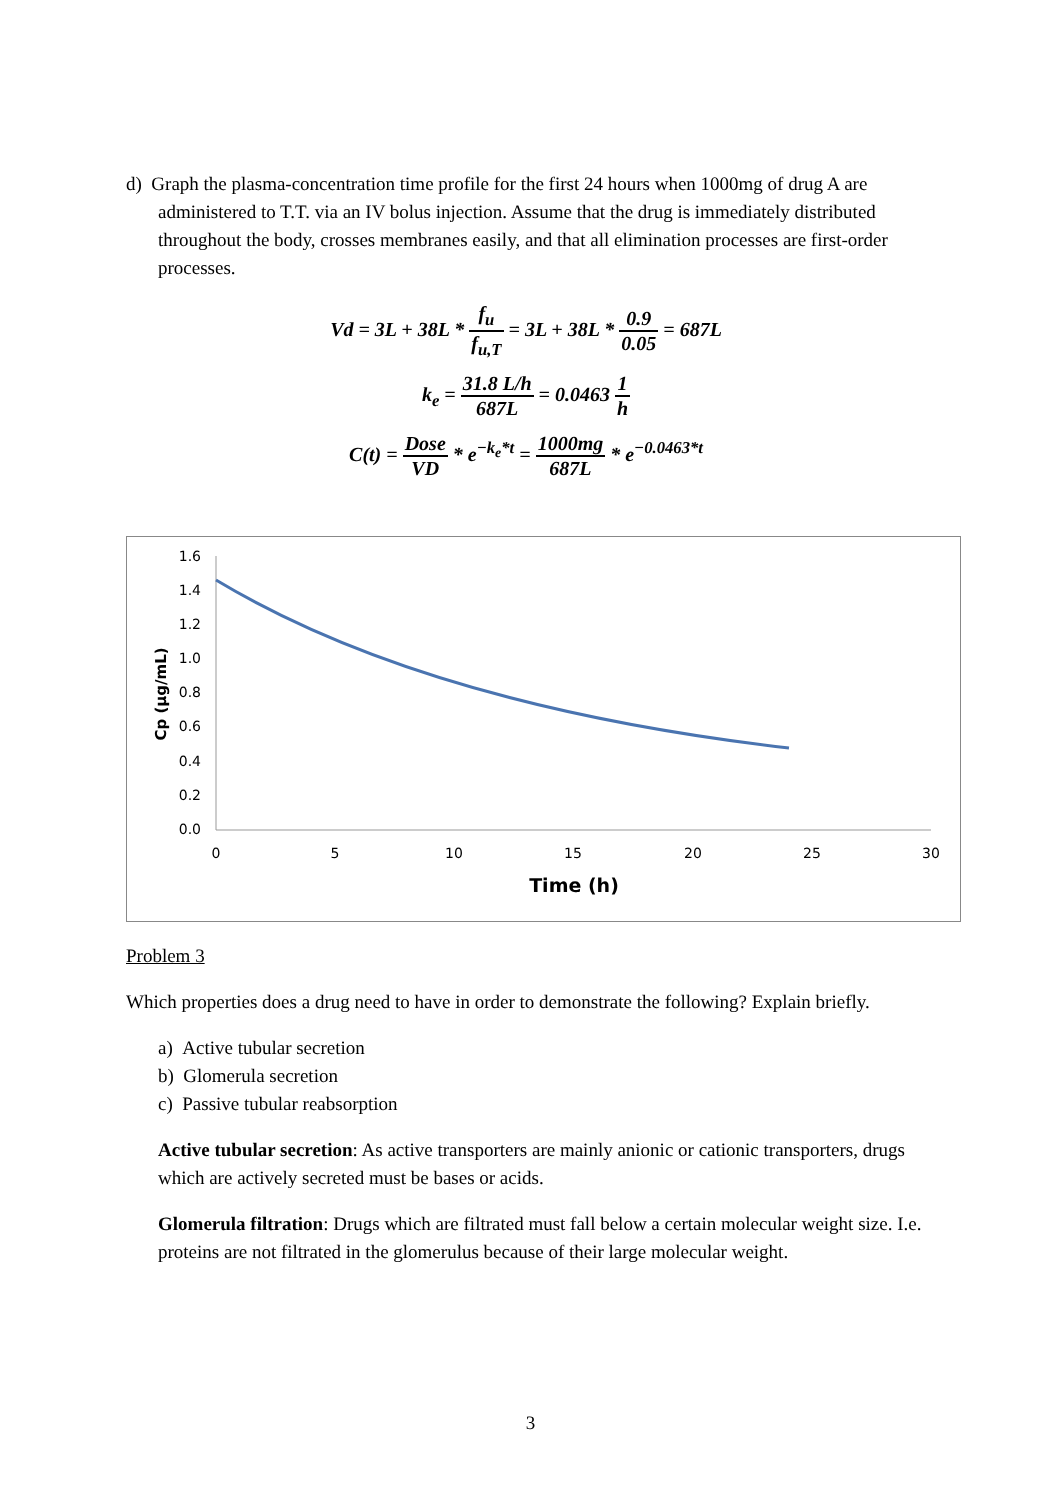d) Graph the plasma-concentration time profile for the first 24 hours when 1000mg of drug A are administered to T.T. via an IV bolus injection. Assume that the drug is immediately distributed throughout the body, crosses membranes easily, and that all elimination processes are first-order processes.
Vd = 3L + 38L * f<sub>u</sub> f<sub>u,T</sub> = 3L + 38L * 0.9 0.05 = 687L
k<sub>e</sub> = 31.8 L/h 687L = 0.0463 1 h
C(t) = Dose VD * e<sup>−k<sub>e</sub>*t</sup> = 1000mg 687L * e<sup>−0.0463*t</sup>
1.6
1.4
1.2
1.0
0.8
0.6
0.4
0.2
0.0
0
5
10
15
20
25
30
Time (h)
Cp (µg/mL)
Problem 3
Which properties does a drug need to have in order to demonstrate the following? Explain briefly.
a) Active tubular secretion
b) Glomerula secretion
c) Passive tubular reabsorption
Active tubular secretion: As active transporters are mainly anionic or cationic transporters, drugs which are actively secreted must be bases or acids.
Glomerula filtration: Drugs which are filtrated must fall below a certain molecular weight size. I.e. proteins are not filtrated in the glomerulus because of their large molecular weight.
3